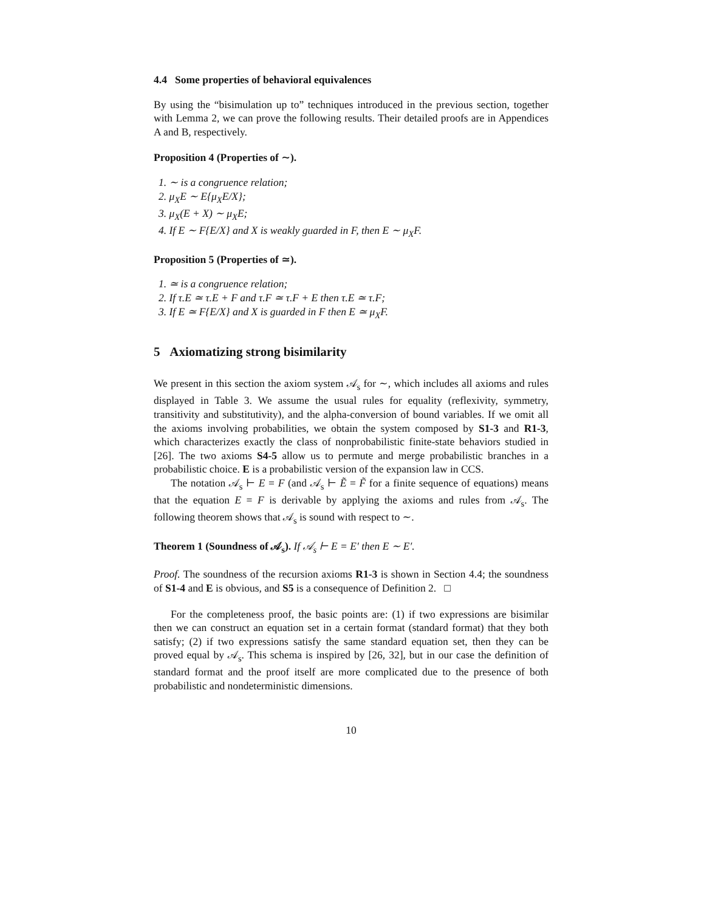4.4 Some properties of behavioral equivalences
By using the “bisimulation up to” techniques introduced in the previous section, together with Lemma 2, we can prove the following results. Their detailed proofs are in Appendices A and B, respectively.
Proposition 4 (Properties of ∼).
1. ∼ is a congruence relation;
2. μ<sub>X</sub>E ∼ E{μ<sub>X</sub>E/X};
3. μ<sub>X</sub>(E + X) ∼ μ<sub>X</sub>E;
4. If E ∼ F{E/X} and X is weakly guarded in F, then E ∼ μ<sub>X</sub>F.
Proposition 5 (Properties of ≃).
1. ≃ is a congruence relation;
2. If τ.E ≃ τ.E + F and τ.F ≃ τ.F + E then τ.E ≃ τ.F;
3. If E ≃ F{E/X} and X is guarded in F then E ≃ μ<sub>X</sub>F.
5 Axiomatizing strong bisimilarity
We present in this section the axiom system 𝒜<sub>s</sub> for ∼, which includes all axioms and rules displayed in Table 3. We assume the usual rules for equality (reflexivity, symmetry, transitivity and substitutivity), and the alpha-conversion of bound variables. If we omit all the axioms involving probabilities, we obtain the system composed by S1-3 and R1-3, which characterizes exactly the class of nonprobabilistic finite-state behaviors studied in [26]. The two axioms S4-5 allow us to permute and merge probabilistic branches in a probabilistic choice. E is a probabilistic version of the expansion law in CCS.
The notation 𝒜<sub>s</sub> ⊢ E = F (and 𝒜<sub>s</sub> ⊢ Ẽ = F̃ for a finite sequence of equations) means that the equation E = F is derivable by applying the axioms and rules from 𝒜<sub>s</sub>. The following theorem shows that 𝒜<sub>s</sub> is sound with respect to ∼.
Theorem 1 (Soundness of 𝒜<sub>s</sub>). If 𝒜<sub>s</sub> ⊢ E = E′ then E ∼ E′.
Proof. The soundness of the recursion axioms R1-3 is shown in Section 4.4; the soundness of S1-4 and E is obvious, and S5 is a consequence of Definition 2. □
For the completeness proof, the basic points are: (1) if two expressions are bisimilar then we can construct an equation set in a certain format (standard format) that they both satisfy; (2) if two expressions satisfy the same standard equation set, then they can be proved equal by 𝒜<sub>s</sub>. This schema is inspired by [26, 32], but in our case the definition of standard format and the proof itself are more complicated due to the presence of both probabilistic and nondeterministic dimensions.
10